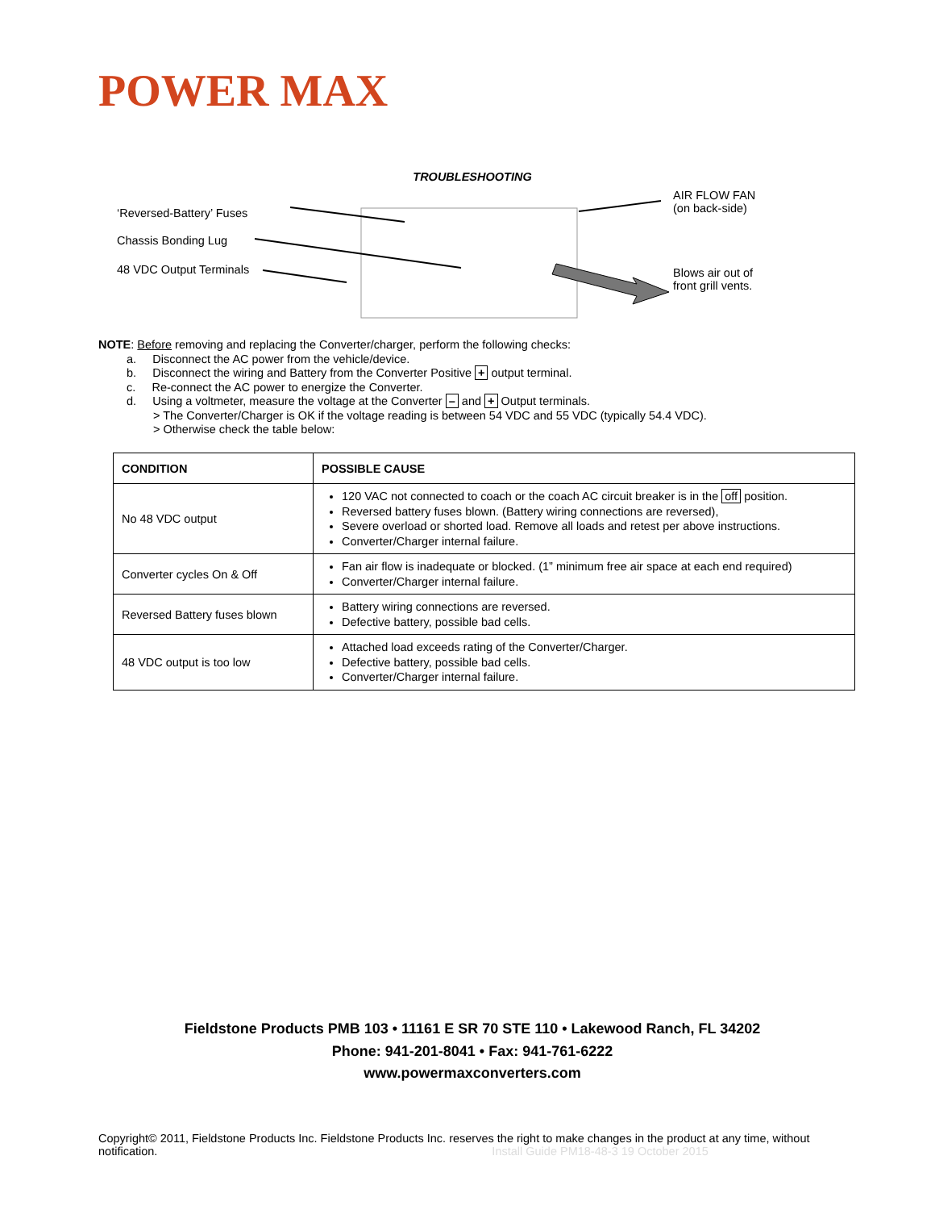POWER MAX
TROUBLESHOOTING
‘Reversed-Battery’ Fuses
Chassis Bonding Lug
48 VDC Output Terminals
AIR FLOW FAN
(on back-side)
Blows air out of
front grill vents.
NOTE: Before removing and replacing the Converter/charger, perform the following checks:
a. Disconnect the AC power from the vehicle/device.
b. Disconnect the wiring and Battery from the Converter Positive + output terminal.
c. Re-connect the AC power to energize the Converter.
d. Using a voltmeter, measure the voltage at the Converter – and + Output terminals.
> The Converter/Charger is OK if the voltage reading is between 54 VDC and 55 VDC (typically 54.4 VDC).
> Otherwise check the table below:
| CONDITION | POSSIBLE CAUSE |
| --- | --- |
| No 48 VDC output | 120 VAC not connected to coach or the coach AC circuit breaker is in the off position. Reversed battery fuses blown. (Battery wiring connections are reversed), Severe overload or shorted load. Remove all loads and retest per above instructions. Converter/Charger internal failure. |
| Converter cycles On & Off | Fan air flow is inadequate or blocked. (1” minimum free air space at each end required) Converter/Charger internal failure. |
| Reversed Battery fuses blown | Battery wiring connections are reversed. Defective battery, possible bad cells. |
| 48 VDC output is too low | Attached load exceeds rating of the Converter/Charger. Defective battery, possible bad cells. Converter/Charger internal failure. |
Fieldstone Products PMB 103 • 11161 E SR 70 STE 110 • Lakewood Ranch, FL 34202
Phone: 941-201-8041 • Fax: 941-761-6222
www.powermaxconverters.com
Copyright© 2011, Fieldstone Products Inc. Fieldstone Products Inc. reserves the right to make changes in the product at any time, without notification. Install Guide PM18-48-3 19 October 2015